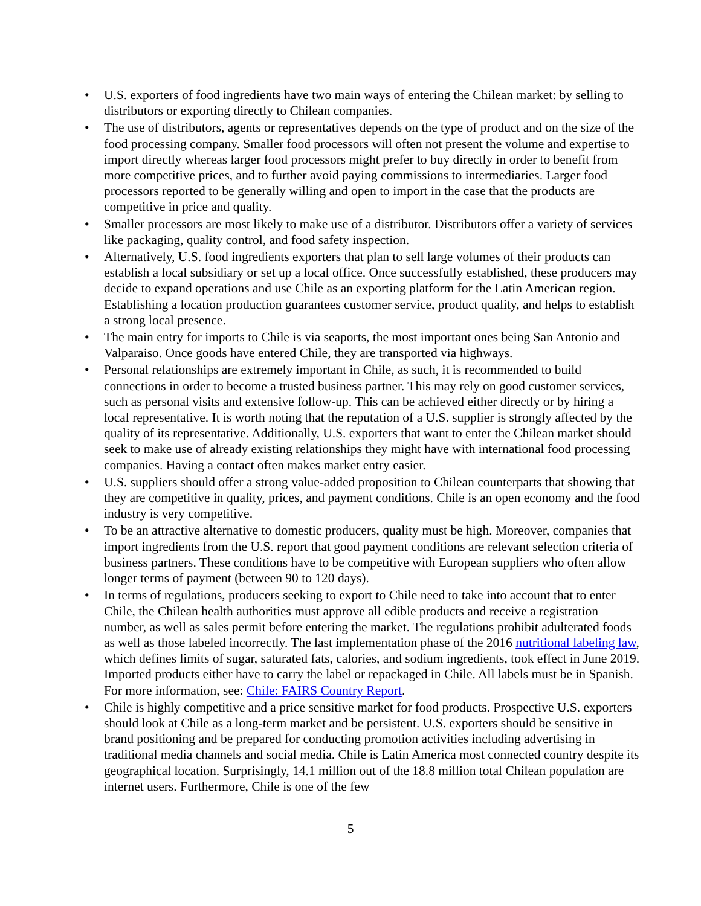• U.S. exporters of food ingredients have two main ways of entering the Chilean market: by selling to distributors or exporting directly to Chilean companies.
• The use of distributors, agents or representatives depends on the type of product and on the size of the food processing company. Smaller food processors will often not present the volume and expertise to import directly whereas larger food processors might prefer to buy directly in order to benefit from more competitive prices, and to further avoid paying commissions to intermediaries. Larger food processors reported to be generally willing and open to import in the case that the products are competitive in price and quality.
• Smaller processors are most likely to make use of a distributor. Distributors offer a variety of services like packaging, quality control, and food safety inspection.
• Alternatively, U.S. food ingredients exporters that plan to sell large volumes of their products can establish a local subsidiary or set up a local office. Once successfully established, these producers may decide to expand operations and use Chile as an exporting platform for the Latin American region. Establishing a location production guarantees customer service, product quality, and helps to establish a strong local presence.
• The main entry for imports to Chile is via seaports, the most important ones being San Antonio and Valparaiso. Once goods have entered Chile, they are transported via highways.
• Personal relationships are extremely important in Chile, as such, it is recommended to build connections in order to become a trusted business partner. This may rely on good customer services, such as personal visits and extensive follow-up. This can be achieved either directly or by hiring a local representative. It is worth noting that the reputation of a U.S. supplier is strongly affected by the quality of its representative. Additionally, U.S. exporters that want to enter the Chilean market should seek to make use of already existing relationships they might have with international food processing companies. Having a contact often makes market entry easier.
• U.S. suppliers should offer a strong value-added proposition to Chilean counterparts that showing that they are competitive in quality, prices, and payment conditions. Chile is an open economy and the food industry is very competitive.
• To be an attractive alternative to domestic producers, quality must be high. Moreover, companies that import ingredients from the U.S. report that good payment conditions are relevant selection criteria of business partners. These conditions have to be competitive with European suppliers who often allow longer terms of payment (between 90 to 120 days).
• In terms of regulations, producers seeking to export to Chile need to take into account that to enter Chile, the Chilean health authorities must approve all edible products and receive a registration number, as well as sales permit before entering the market. The regulations prohibit adulterated foods as well as those labeled incorrectly. The last implementation phase of the 2016 nutritional labeling law, which defines limits of sugar, saturated fats, calories, and sodium ingredients, took effect in June 2019. Imported products either have to carry the label or repackaged in Chile. All labels must be in Spanish. For more information, see: Chile: FAIRS Country Report.
• Chile is highly competitive and a price sensitive market for food products. Prospective U.S. exporters should look at Chile as a long-term market and be persistent. U.S. exporters should be sensitive in brand positioning and be prepared for conducting promotion activities including advertising in traditional media channels and social media. Chile is Latin America most connected country despite its geographical location. Surprisingly, 14.1 million out of the 18.8 million total Chilean population are internet users. Furthermore, Chile is one of the few
5